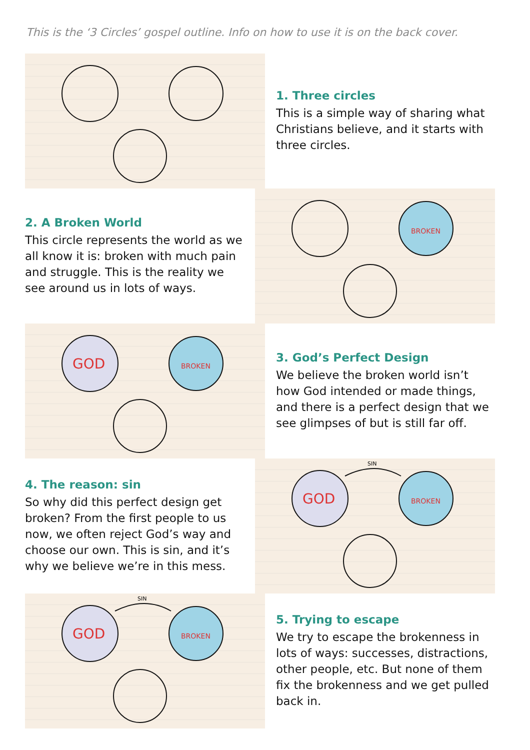This is the ‘3 Circles’ gospel outline. Info on how to use it is on the back cover.
1. Three circles
This is a simple way of sharing what Christians believe, and it starts with three circles.
2. A Broken World
This circle represents the world as we all know it is: broken with much pain and struggle. This is the reality we see around us in lots of ways.
BROKEN
GOD
BROKEN
3. God’s Perfect Design
We believe the broken world isn’t how God intended or made things, and there is a perfect design that we see glimpses of but is still far off.
4. The reason: sin
So why did this perfect design get broken? From the first people to us now, we often reject God’s way and choose our own. This is sin, and it’s why we believe we’re in this mess.
SIN
GOD
BROKEN
SIN
GOD
BROKEN
5. Trying to escape
We try to escape the brokenness in lots of ways: successes, distractions, other people, etc. But none of them fix the brokenness and we get pulled back in.